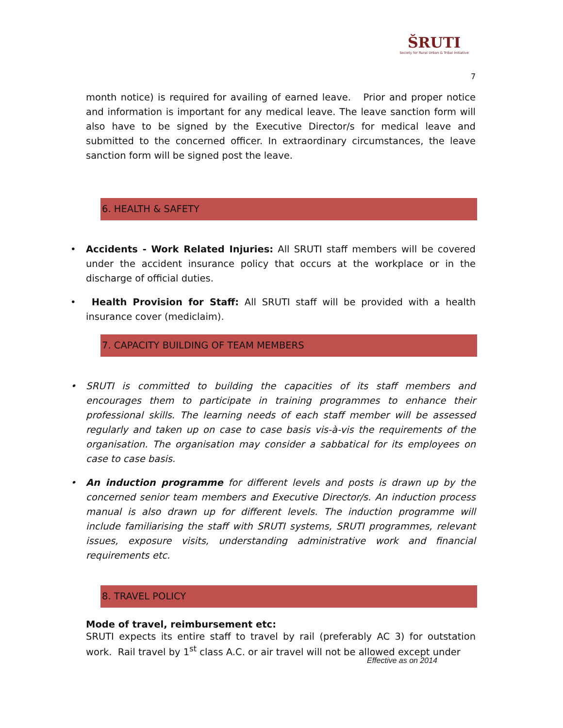ŠRUTI
Society for Rural Urban & Tribal Initiative
7
month notice) is required for availing of earned leave. Prior and proper notice and information is important for any medical leave. The leave sanction form will also have to be signed by the Executive Director/s for medical leave and submitted to the concerned officer. In extraordinary circumstances, the leave sanction form will be signed post the leave.
6. HEALTH & SAFETY
• Accidents - Work Related Injuries: All SRUTI staff members will be covered under the accident insurance policy that occurs at the workplace or in the discharge of official duties.
• Health Provision for Staff: All SRUTI staff will be provided with a health insurance cover (mediclaim).
7. CAPACITY BUILDING OF TEAM MEMBERS
• SRUTI is committed to building the capacities of its staff members and encourages them to participate in training programmes to enhance their professional skills. The learning needs of each staff member will be assessed regularly and taken up on case to case basis vis-à-vis the requirements of the organisation. The organisation may consider a sabbatical for its employees on case to case basis.
• An induction programme for different levels and posts is drawn up by the concerned senior team members and Executive Director/s. An induction process manual is also drawn up for different levels. The induction programme will include familiarising the staff with SRUTI systems, SRUTI programmes, relevant issues, exposure visits, understanding administrative work and financial requirements etc.
8. TRAVEL POLICY
Mode of travel, reimbursement etc:
SRUTI expects its entire staff to travel by rail (preferably AC 3) for outstation work. Rail travel by 1<sup>st</sup> class A.C. or air travel will not be allowed except under
Effective as on 2014